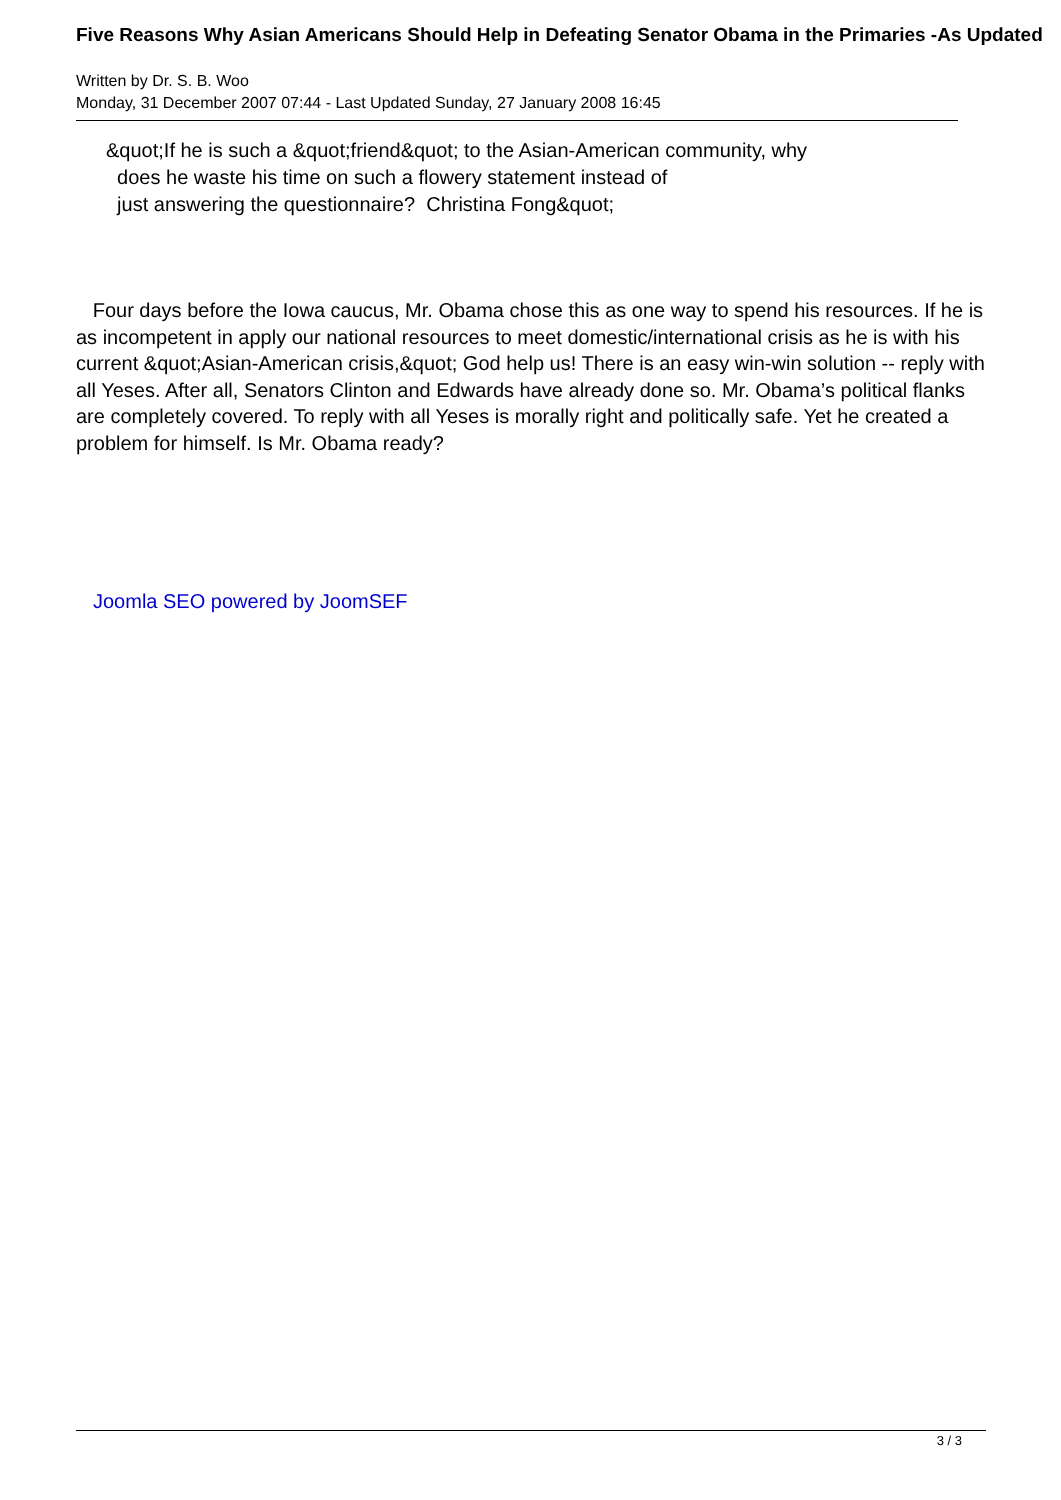Five Reasons Why Asian Americans Should Help in Defeating Senator Obama in the Primaries -As Updated
Written by Dr. S. B. Woo
Monday, 31 December 2007 07:44 - Last Updated Sunday, 27 January 2008 16:45
&quot;If he is such a &quot;friend&quot; to the Asian-American community, why
does he waste his time on such a flowery statement instead of
just answering the questionnaire? Christina Fong&quot;
Four days before the Iowa caucus, Mr. Obama chose this as one way to spend his resources. If he is as incompetent in apply our national resources to meet domestic/international crisis as he is with his current &quot;Asian-American crisis,&quot; God help us! There is an easy win-win solution -- reply with all Yeses. After all, Senators Clinton and Edwards have already done so. Mr. Obama’s political flanks are completely covered. To reply with all Yeses is morally right and politically safe. Yet he created a problem for himself. Is Mr. Obama ready?
Joomla SEO powered by JoomSEF
3 / 3